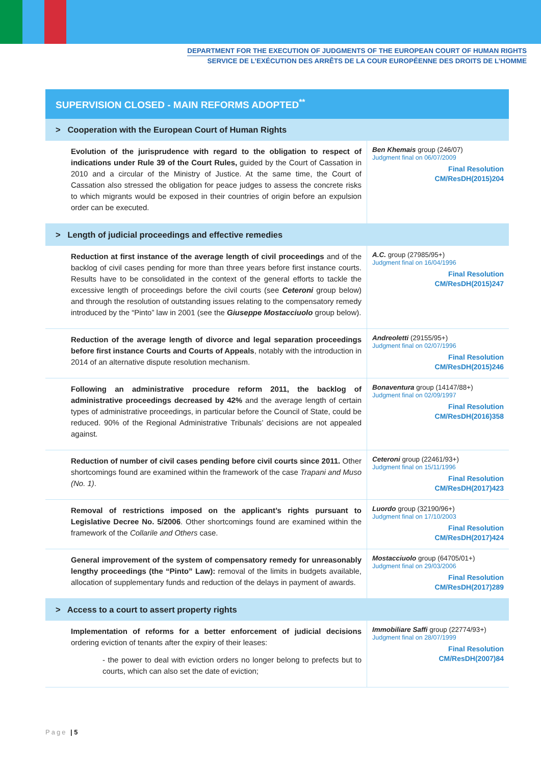DEPARTMENT FOR THE EXECUTION OF JUDGMENTS OF THE EUROPEAN COURT OF HUMAN RIGHTS
SERVICE DE L’EXÉCUTION DES ARRÊTS DE LA COUR EUROPÉENNE DES DROITS DE L’HOMME
| SUPERVISION CLOSED - MAIN REFORMS ADOPTED<sup>**</sup> | |
| --- | --- |
| > Cooperation with the European Court of Human Rights | |
| Evolution of the jurisprudence with regard to the obligation to respect of indications under Rule 39 of the Court Rules, guided by the Court of Cassation in 2010 and a circular of the Ministry of Justice. At the same time, the Court of Cassation also stressed the obligation for peace judges to assess the concrete risks to which migrants would be exposed in their countries of origin before an expulsion order can be executed. | Ben Khemais group (246/07) Judgment final on 06/07/2009 Final Resolution CM/ResDH(2015)204 |
| > Length of judicial proceedings and effective remedies | |
| Reduction at first instance of the average length of civil proceedings and of the backlog of civil cases pending for more than three years before first instance courts. Results have to be consolidated in the context of the general efforts to tackle the excessive length of proceedings before the civil courts (see Ceteroni group below) and through the resolution of outstanding issues relating to the compensatory remedy introduced by the “Pinto” law in 2001 (see the Giuseppe Mostacciuolo group below). | A.C. group (27985/95+) Judgment final on 16/04/1996 Final Resolution CM/ResDH(2015)247 |
| Reduction of the average length of divorce and legal separation proceedings before first instance Courts and Courts of Appeals , notably with the introduction in 2014 of an alternative dispute resolution mechanism. | Andreoletti (29155/95+) Judgment final on 02/07/1996 Final Resolution CM/ResDH(2015)246 |
| Following an administrative procedure reform 2011, the backlog of administrative proceedings decreased by 42% and the average length of certain types of administrative proceedings, in particular before the Council of State, could be reduced. 90% of the Regional Administrative Tribunals’ decisions are not appealed against. | Bonaventura group (14147/88+) Judgment final on 02/09/1997 Final Resolution CM/ResDH(2016)358 |
| Reduction of number of civil cases pending before civil courts since 2011. Other shortcomings found are examined within the framework of the case Trapani and Muso (No. 1) . | Ceteroni group (22461/93+) Judgment final on 15/11/1996 Final Resolution CM/ResDH(2017)423 |
| Removal of restrictions imposed on the applicant’s rights pursuant to Legislative Decree No. 5/2006 . Other shortcomings found are examined within the framework of the Collarile and Others case. | Luordo group (32190/96+) Judgment final on 17/10/2003 Final Resolution CM/ResDH(2017)424 |
| General improvement of the system of compensatory remedy for unreasonably lengthy proceedings (the “Pinto” Law): removal of the limits in budgets available, allocation of supplementary funds and reduction of the delays in payment of awards. | Mostacciuolo group (64705/01+) Judgment final on 29/03/2006 Final Resolution CM/ResDH(2017)289 |
| > Access to a court to assert property rights | |
| Implementation of reforms for a better enforcement of judicial decisions ordering eviction of tenants after the expiry of their leases: - the power to deal with eviction orders no longer belong to prefects but to courts, which can also set the date of eviction; | Immobiliare Saffi group (22774/93+) Judgment final on 28/07/1999 Final Resolution CM/ResDH(2007)84 |
Page | 5